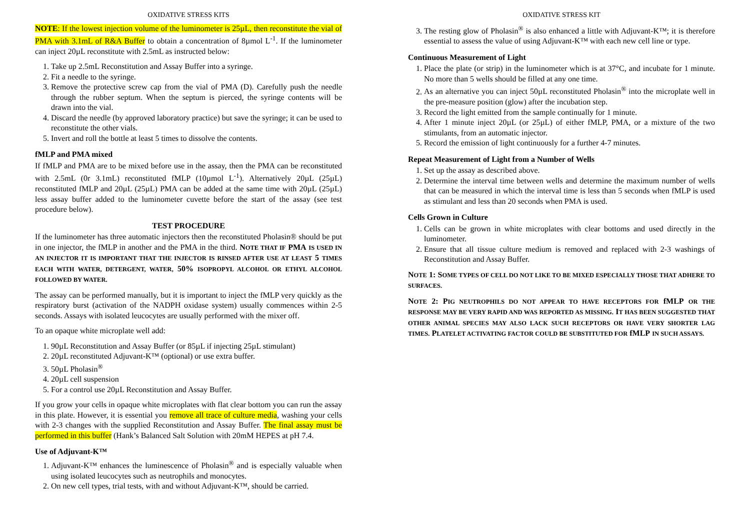OXIDATIVE STRESS KITS
NOTE: If the lowest injection volume of the luminometer is 25µL, then reconstitute the vial of PMA with 3.1mL of R&A Buffer to obtain a concentration of 8µmol L<sup>-1</sup>. If the luminometer can inject 20µL reconstitute with 2.5mL as instructed below:
1. Take up 2.5mL Reconstitution and Assay Buffer into a syringe.
2. Fit a needle to the syringe.
3. Remove the protective screw cap from the vial of PMA (D). Carefully push the needle through the rubber septum. When the septum is pierced, the syringe contents will be drawn into the vial.
4. Discard the needle (by approved laboratory practice) but save the syringe; it can be used to reconstitute the other vials.
5. Invert and roll the bottle at least 5 times to dissolve the contents.
fMLP and PMA mixed
If fMLP and PMA are to be mixed before use in the assay, then the PMA can be reconstituted with 2.5mL (0r 3.1mL) reconstituted fMLP (10µmol L<sup>-1</sup>). Alternatively 20µL (25µL) reconstituted fMLP and 20µL (25µL) PMA can be added at the same time with 20µL (25µL) less assay buffer added to the luminometer cuvette before the start of the assay (see test procedure below).
TEST PROCEDURE
If the luminometer has three automatic injectors then the reconstituted Pholasin® should be put in one injector, the fMLP in another and the PMA in the third. NOTE THAT IF PMA IS USED IN AN INJECTOR IT IS IMPORTANT THAT THE INJECTOR IS RINSED AFTER USE AT LEAST 5 TIMES EACH WITH WATER, DETERGENT, WATER, 50% ISOPROPYL ALCOHOL OR ETHYL ALCOHOL FOLLOWED BY WATER.
The assay can be performed manually, but it is important to inject the fMLP very quickly as the respiratory burst (activation of the NADPH oxidase system) usually commences within 2-5 seconds. Assays with isolated leucocytes are usually performed with the mixer off.
To an opaque white microplate well add:
1. 90µL Reconstitution and Assay Buffer (or 85µL if injecting 25µL stimulant)
2. 20µL reconstituted Adjuvant-K™ (optional) or use extra buffer.
3. 50µL Pholasin<sup>®</sup>
4. 20µL cell suspension
5. For a control use 20µL Reconstitution and Assay Buffer.
If you grow your cells in opaque white microplates with flat clear bottom you can run the assay in this plate. However, it is essential you remove all trace of culture media, washing your cells with 2-3 changes with the supplied Reconstitution and Assay Buffer. The final assay must be performed in this buffer (Hank’s Balanced Salt Solution with 20mM HEPES at pH 7.4.
Use of Adjuvant-K™
1. Adjuvant-K™ enhances the luminescence of Pholasin<sup>®</sup> and is especially valuable when using isolated leucocytes such as neutrophils and monocytes.
2. On new cell types, trial tests, with and without Adjuvant-K™, should be carried.
OXIDATIVE STRESS KIT
3. The resting glow of Pholasin<sup>®</sup> is also enhanced a little with Adjuvant-K™; it is therefore essential to assess the value of using Adjuvant-K™ with each new cell line or type.
Continuous Measurement of Light
1. Place the plate (or strip) in the luminometer which is at 37°C, and incubate for 1 minute. No more than 5 wells should be filled at any one time.
2. As an alternative you can inject 50µL reconstituted Pholasin<sup>®</sup> into the microplate well in the pre-measure position (glow) after the incubation step.
3. Record the light emitted from the sample continually for 1 minute.
4. After 1 minute inject 20µL (or 25µL) of either fMLP, PMA, or a mixture of the two stimulants, from an automatic injector.
5. Record the emission of light continuously for a further 4-7 minutes.
Repeat Measurement of Light from a Number of Wells
1. Set up the assay as described above.
2. Determine the interval time between wells and determine the maximum number of wells that can be measured in which the interval time is less than 5 seconds when fMLP is used as stimulant and less than 20 seconds when PMA is used.
Cells Grown in Culture
1. Cells can be grown in white microplates with clear bottoms and used directly in the luminometer.
2. Ensure that all tissue culture medium is removed and replaced with 2-3 washings of Reconstitution and Assay Buffer.
NOTE 1: S OME TYPES OF CELL DO NOT LIKE TO BE MIXED ESPECIALLY THOSE THAT ADHERE TO SURFACES.
NOTE 2: P IG NEUTROPHILS DO NOT APPEAR TO HAVE RECEPTORS FOR fMLP OR THE RESPONSE MAY BE VERY RAPID AND WAS REPORTED AS MISSING. IT HAS BEEN SUGGESTED THAT OTHER ANIMAL SPECIES MAY ALSO LACK SUCH RECEPTORS OR HAVE VERY SHORTER LAG TIMES. PLATELET ACTIVATING FACTOR COULD BE SUBSTITUTED FOR fMLP IN SUCH ASSAYS.